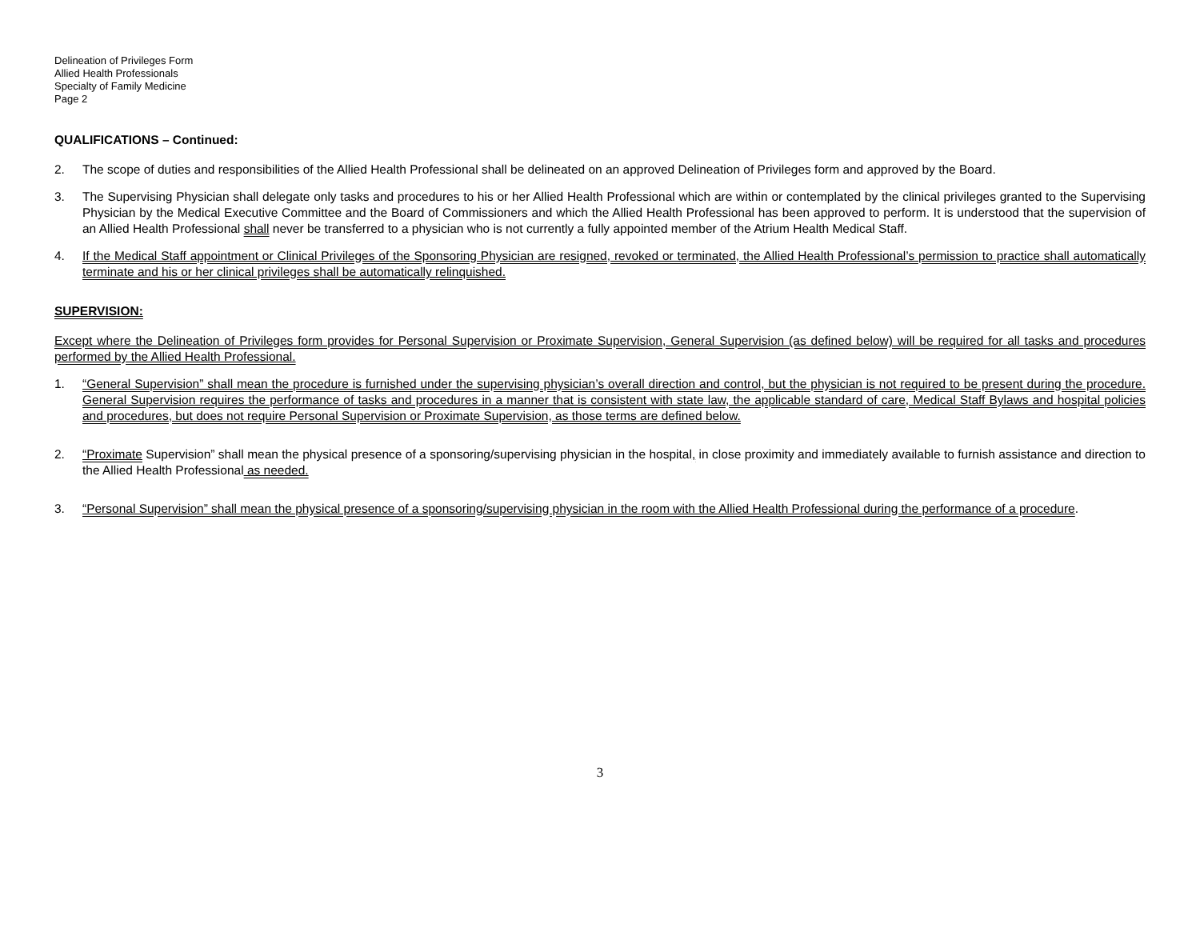Delineation of Privileges Form
Allied Health Professionals
Specialty of Family Medicine
Page 2
QUALIFICATIONS – Continued:
2. The scope of duties and responsibilities of the Allied Health Professional shall be delineated on an approved Delineation of Privileges form and approved by the Board.
3. The Supervising Physician shall delegate only tasks and procedures to his or her Allied Health Professional which are within or contemplated by the clinical privileges granted to the Supervising Physician by the Medical Executive Committee and the Board of Commissioners and which the Allied Health Professional has been approved to perform. It is understood that the supervision of an Allied Health Professional shall never be transferred to a physician who is not currently a fully appointed member of the Atrium Health Medical Staff.
4. If the Medical Staff appointment or Clinical Privileges of the Sponsoring Physician are resigned, revoked or terminated, the Allied Health Professional’s permission to practice shall automatically terminate and his or her clinical privileges shall be automatically relinquished.
SUPERVISION:
Except where the Delineation of Privileges form provides for Personal Supervision or Proximate Supervision, General Supervision (as defined below) will be required for all tasks and procedures performed by the Allied Health Professional.
1. “General Supervision” shall mean the procedure is furnished under the supervising physician’s overall direction and control, but the physician is not required to be present during the procedure. General Supervision requires the performance of tasks and procedures in a manner that is consistent with state law, the applicable standard of care, Medical Staff Bylaws and hospital policies and procedures, but does not require Personal Supervision or Proximate Supervision, as those terms are defined below.
2. “Proximate Supervision” shall mean the physical presence of a sponsoring/supervising physician in the hospital, in close proximity and immediately available to furnish assistance and direction to the Allied Health Professional as needed.
3. “Personal Supervision” shall mean the physical presence of a sponsoring/supervising physician in the room with the Allied Health Professional during the performance of a procedure.
3